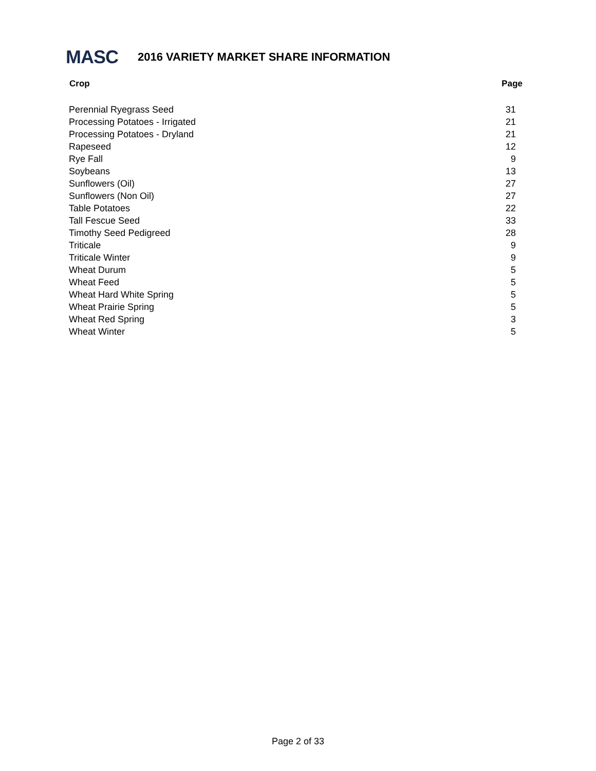MASC
2016 VARIETY MARKET SHARE INFORMATION
| Crop | Page |
| --- | --- |
| Perennial Ryegrass Seed | 31 |
| Processing Potatoes - Irrigated | 21 |
| Processing Potatoes - Dryland | 21 |
| Rapeseed | 12 |
| Rye Fall | 9 |
| Soybeans | 13 |
| Sunflowers (Oil) | 27 |
| Sunflowers (Non Oil) | 27 |
| Table Potatoes | 22 |
| Tall Fescue Seed | 33 |
| Timothy Seed Pedigreed | 28 |
| Triticale | 9 |
| Triticale Winter | 9 |
| Wheat Durum | 5 |
| Wheat Feed | 5 |
| Wheat Hard White Spring | 5 |
| Wheat Prairie Spring | 5 |
| Wheat Red Spring | 3 |
| Wheat Winter | 5 |
Page 2 of 33